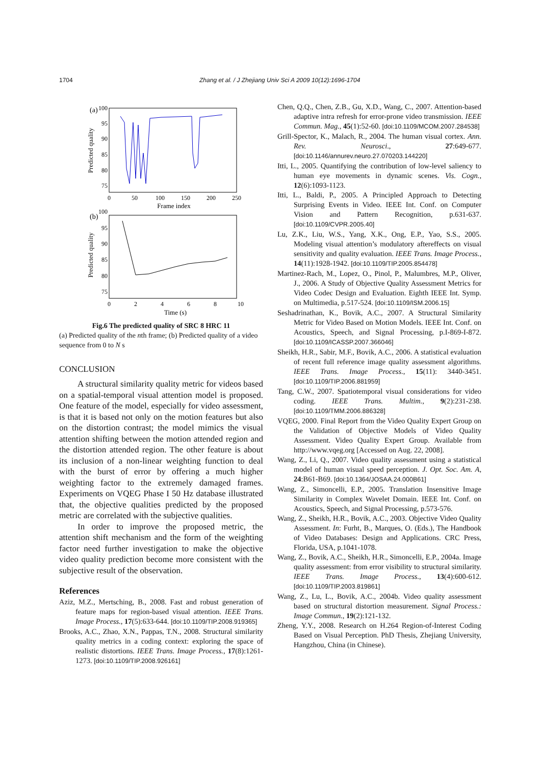1704 Zhang et al. / J Zhejiang Univ Sci A 2009 10(12):1696-1704
(a)
100
95
90
85
80
75
0
50
100
150
200
250
Frame index
Predicted quality
(b)
100
95
90
85
80
75
0
2
4
6
8
10
Time (s)
Predicted quality
Fig.6 The predicted quality of SRC 8 HRC 11
(a) Predicted quality of the nth frame; (b) Predicted quality of a video sequence from 0 to N s
CONCLUSION
A structural similarity quality metric for videos based on a spatial-temporal visual attention model is proposed. One feature of the model, especially for video assessment, is that it is based not only on the motion features but also on the distortion contrast; the model mimics the visual attention shifting between the motion attended region and the distortion attended region. The other feature is about its inclusion of a non-linear weighting function to deal with the burst of error by offering a much higher weighting factor to the extremely damaged frames. Experiments on VQEG Phase I 50 Hz database illustrated that, the objective qualities predicted by the proposed metric are correlated with the subjective qualities.
In order to improve the proposed metric, the attention shift mechanism and the form of the weighting factor need further investigation to make the objective video quality prediction become more consistent with the subjective result of the observation.
References
Aziz, M.Z., Mertsching, B., 2008. Fast and robust generation of feature maps for region-based visual attention. IEEE Trans. Image Process., 17(5):633-644. [doi:10.1109/TIP.2008.919365]
Brooks, A.C., Zhao, X.N., Pappas, T.N., 2008. Structural similarity quality metrics in a coding context: exploring the space of realistic distortions. IEEE Trans. Image Process., 17(8):1261-1273. [doi:10.1109/TIP.2008.926161]
Chen, Q.Q., Chen, Z.B., Gu, X.D., Wang, C., 2007. Attention-based adaptive intra refresh for error-prone video transmission. IEEE Commun. Mag., 45(1):52-60. [doi:10.1109/MCOM.2007.284538]
Grill-Spector, K., Malach, R., 2004. The human visual cortex. Ann. Rev. Neurosci., 27:649-677. [doi:10.1146/annurev.neuro.27.070203.144220]
Itti, L., 2005. Quantifying the contribution of low-level saliency to human eye movements in dynamic scenes. Vis. Cogn., 12(6):1093-1123.
Itti, L., Baldi, P., 2005. A Principled Approach to Detecting Surprising Events in Video. IEEE Int. Conf. on Computer Vision and Pattern Recognition, p.631-637. [doi:10.1109/CVPR.2005.40]
Lu, Z.K., Liu, W.S., Yang, X.K., Ong, E.P., Yao, S.S., 2005. Modeling visual attention’s modulatory aftereffects on visual sensitivity and quality evaluation. IEEE Trans. Image Process., 14(11):1928-1942. [doi:10.1109/TIP.2005.854478]
Martinez-Rach, M., Lopez, O., Pinol, P., Malumbres, M.P., Oliver, J., 2006. A Study of Objective Quality Assessment Metrics for Video Codec Design and Evaluation. Eighth IEEE Int. Symp. on Multimedia, p.517-524. [doi:10.1109/ISM.2006.15]
Seshadrinathan, K., Bovik, A.C., 2007. A Structural Similarity Metric for Video Based on Motion Models. IEEE Int. Conf. on Acoustics, Speech, and Signal Processing, p.I-869-I-872. [doi:10.1109/ICASSP.2007.366046]
Sheikh, H.R., Sabir, M.F., Bovik, A.C., 2006. A statistical evaluation of recent full reference image quality assessment algorithms. IEEE Trans. Image Process., 15(11): 3440-3451. [doi:10.1109/TIP.2006.881959]
Tang, C.W., 2007. Spatiotemporal visual considerations for video coding. IEEE Trans. Multim., 9(2):231-238. [doi:10.1109/TMM.2006.886328]
VQEG, 2000. Final Report from the Video Quality Expert Group on the Validation of Objective Models of Video Quality Assessment. Video Quality Expert Group. Available from http://www.vqeg.org [Accessed on Aug. 22, 2008].
Wang, Z., Li, Q., 2007. Video quality assessment using a statistical model of human visual speed perception. J. Opt. Soc. Am. A, 24:B61-B69. [doi:10.1364/JOSAA.24.000B61]
Wang, Z., Simoncelli, E.P., 2005. Translation Insensitive Image Similarity in Complex Wavelet Domain. IEEE Int. Conf. on Acoustics, Speech, and Signal Processing, p.573-576.
Wang, Z., Sheikh, H.R., Bovik, A.C., 2003. Objective Video Quality Assessment. In: Furht, B., Marques, O. (Eds.), The Handbook of Video Databases: Design and Applications. CRC Press, Florida, USA, p.1041-1078.
Wang, Z., Bovik, A.C., Sheikh, H.R., Simoncelli, E.P., 2004a. Image quality assessment: from error visibility to structural similarity. IEEE Trans. Image Process., 13(4):600-612. [doi:10.1109/TIP.2003.819861]
Wang, Z., Lu, L., Bovik, A.C., 2004b. Video quality assessment based on structural distortion measurement. Signal Process.: Image Commun., 19(2):121-132.
Zheng, Y.Y., 2008. Research on H.264 Region-of-Interest Coding Based on Visual Perception. PhD Thesis, Zhejiang University, Hangzhou, China (in Chinese).